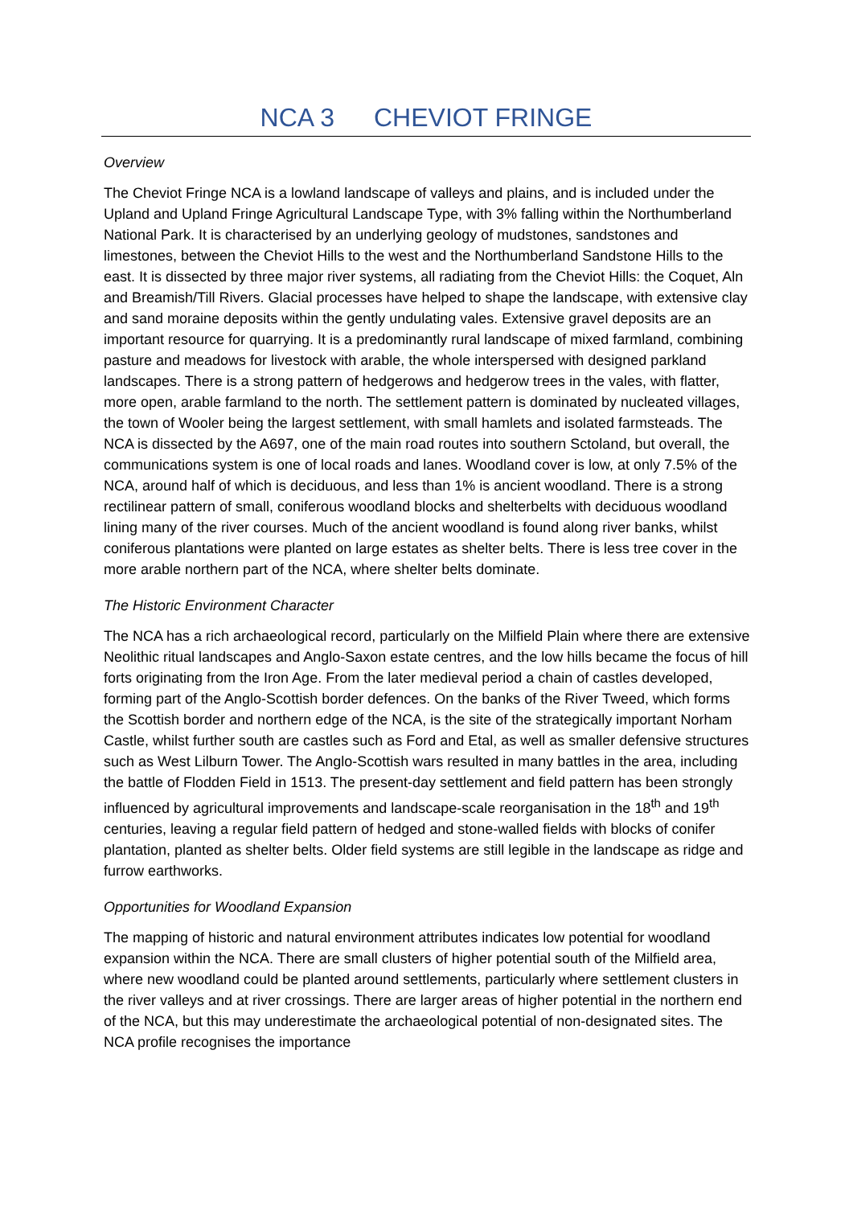NCA 3 CHEVIOT FRINGE
Overview
The Cheviot Fringe NCA is a lowland landscape of valleys and plains, and is included under the Upland and Upland Fringe Agricultural Landscape Type, with 3% falling within the Northumberland National Park. It is characterised by an underlying geology of mudstones, sandstones and limestones, between the Cheviot Hills to the west and the Northumberland Sandstone Hills to the east. It is dissected by three major river systems, all radiating from the Cheviot Hills: the Coquet, Aln and Breamish/Till Rivers. Glacial processes have helped to shape the landscape, with extensive clay and sand moraine deposits within the gently undulating vales. Extensive gravel deposits are an important resource for quarrying. It is a predominantly rural landscape of mixed farmland, combining pasture and meadows for livestock with arable, the whole interspersed with designed parkland landscapes. There is a strong pattern of hedgerows and hedgerow trees in the vales, with flatter, more open, arable farmland to the north. The settlement pattern is dominated by nucleated villages, the town of Wooler being the largest settlement, with small hamlets and isolated farmsteads. The NCA is dissected by the A697, one of the main road routes into southern Sctoland, but overall, the communications system is one of local roads and lanes. Woodland cover is low, at only 7.5% of the NCA, around half of which is deciduous, and less than 1% is ancient woodland. There is a strong rectilinear pattern of small, coniferous woodland blocks and shelterbelts with deciduous woodland lining many of the river courses. Much of the ancient woodland is found along river banks, whilst coniferous plantations were planted on large estates as shelter belts. There is less tree cover in the more arable northern part of the NCA, where shelter belts dominate.
The Historic Environment Character
The NCA has a rich archaeological record, particularly on the Milfield Plain where there are extensive Neolithic ritual landscapes and Anglo-Saxon estate centres, and the low hills became the focus of hill forts originating from the Iron Age. From the later medieval period a chain of castles developed, forming part of the Anglo-Scottish border defences. On the banks of the River Tweed, which forms the Scottish border and northern edge of the NCA, is the site of the strategically important Norham Castle, whilst further south are castles such as Ford and Etal, as well as smaller defensive structures such as West Lilburn Tower. The Anglo-Scottish wars resulted in many battles in the area, including the battle of Flodden Field in 1513. The present-day settlement and field pattern has been strongly influenced by agricultural improvements and landscape-scale reorganisation in the 18<sup>th</sup> and 19<sup>th</sup> centuries, leaving a regular field pattern of hedged and stone-walled fields with blocks of conifer plantation, planted as shelter belts. Older field systems are still legible in the landscape as ridge and furrow earthworks.
Opportunities for Woodland Expansion
The mapping of historic and natural environment attributes indicates low potential for woodland expansion within the NCA. There are small clusters of higher potential south of the Milfield area, where new woodland could be planted around settlements, particularly where settlement clusters in the river valleys and at river crossings. There are larger areas of higher potential in the northern end of the NCA, but this may underestimate the archaeological potential of non-designated sites. The NCA profile recognises the importance